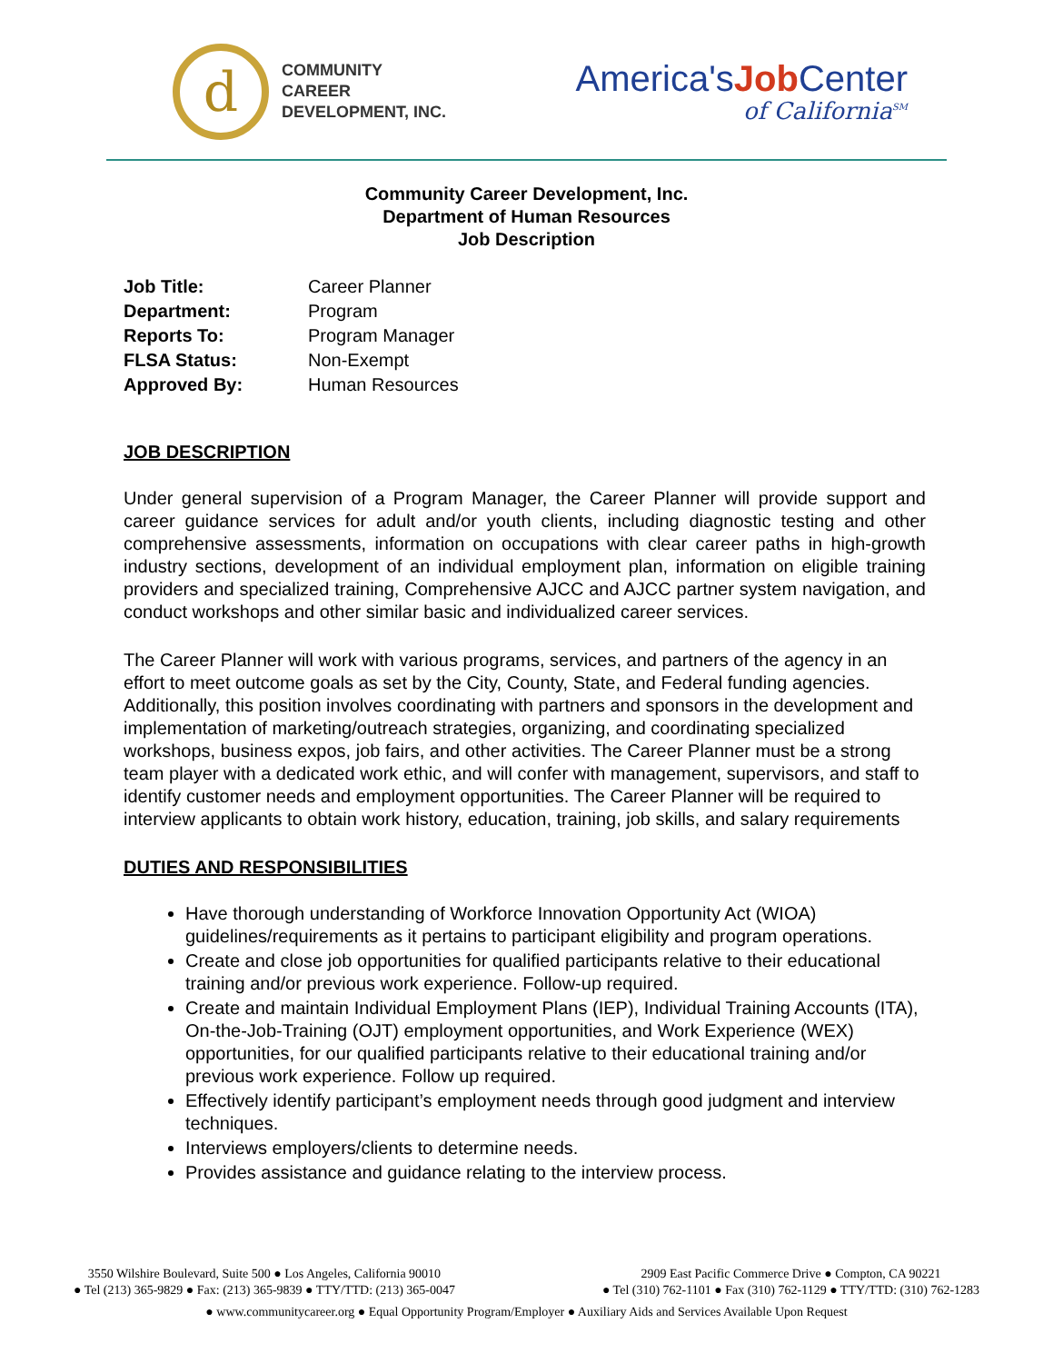d
COMMUNITY
CAREER
DEVELOPMENT, INC.
America'sJob Center
of California<sup>SM</sup>
Community Career Development, Inc.
Department of Human Resources
Job Description
Job Title: Career Planner
Department: Program
Reports To: Program Manager
FLSA Status: Non-Exempt
Approved By: Human Resources
JOB DESCRIPTION
Under general supervision of a Program Manager, the Career Planner will provide support and career guidance services for adult and/or youth clients, including diagnostic testing and other comprehensive assessments, information on occupations with clear career paths in high-growth industry sections, development of an individual employment plan, information on eligible training providers and specialized training, Comprehensive AJCC and AJCC partner system navigation, and conduct workshops and other similar basic and individualized career services.
The Career Planner will work with various programs, services, and partners of the agency in an effort to meet outcome goals as set by the City, County, State, and Federal funding agencies. Additionally, this position involves coordinating with partners and sponsors in the development and implementation of marketing/outreach strategies, organizing, and coordinating specialized workshops, business expos, job fairs, and other activities. The Career Planner must be a strong team player with a dedicated work ethic, and will confer with management, supervisors, and staff to identify customer needs and employment opportunities. The Career Planner will be required to interview applicants to obtain work history, education, training, job skills, and salary requirements
DUTIES AND RESPONSIBILITIES
Have thorough understanding of Workforce Innovation Opportunity Act (WIOA) guidelines/requirements as it pertains to participant eligibility and program operations.
Create and close job opportunities for qualified participants relative to their educational training and/or previous work experience. Follow-up required.
Create and maintain Individual Employment Plans (IEP), Individual Training Accounts (ITA), On-the-Job-Training (OJT) employment opportunities, and Work Experience (WEX) opportunities, for our qualified participants relative to their educational training and/or previous work experience. Follow up required.
Effectively identify participant’s employment needs through good judgment and interview techniques.
Interviews employers/clients to determine needs.
Provides assistance and guidance relating to the interview process.
3550 Wilshire Boulevard, Suite 500 ● Los Angeles, California 90010
● Tel (213) 365-9829 ● Fax: (213) 365-9839 ● TTY/TTD: (213) 365-0047
2909 East Pacific Commerce Drive ● Compton, CA 90221
● Tel (310) 762-1101 ● Fax (310) 762-1129 ● TTY/TTD: (310) 762-1283
● www.communitycareer.org ● Equal Opportunity Program/Employer ● Auxiliary Aids and Services Available Upon Request